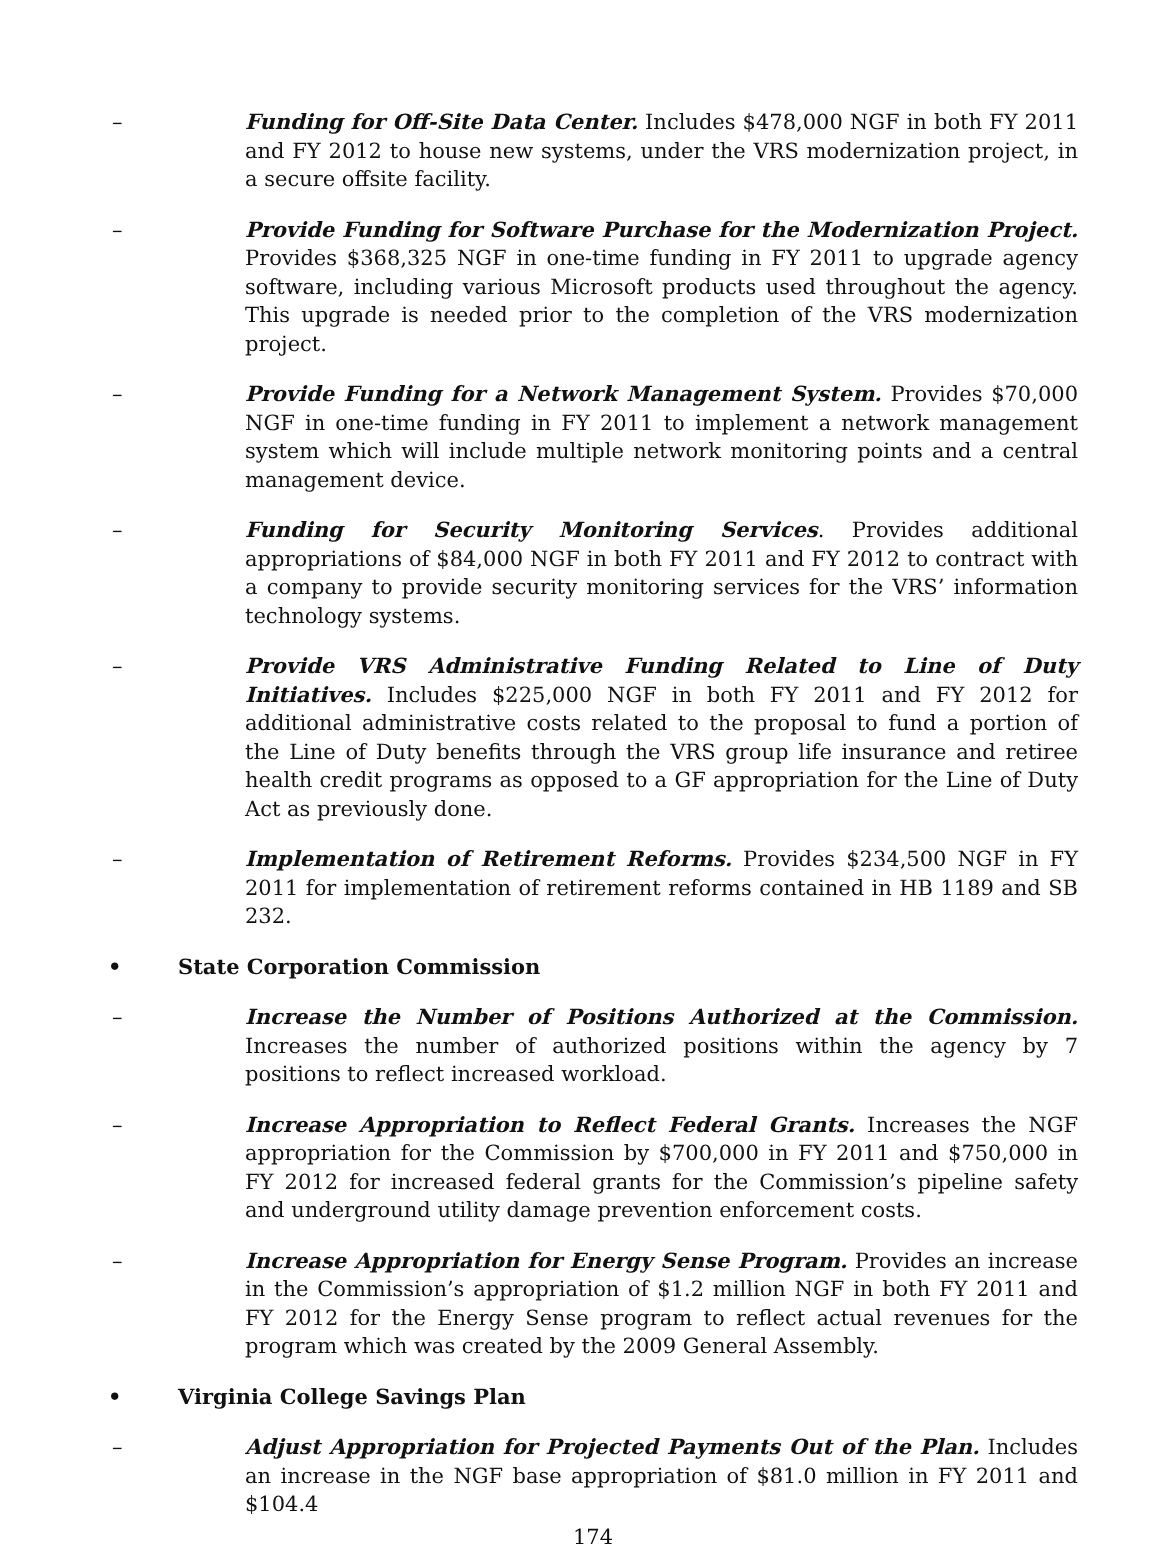– Funding for Off-Site Data Center. Includes $478,000 NGF in both FY 2011 and FY 2012 to house new systems, under the VRS modernization project, in a secure offsite facility.
– Provide Funding for Software Purchase for the Modernization Project. Provides $368,325 NGF in one-time funding in FY 2011 to upgrade agency software, including various Microsoft products used throughout the agency. This upgrade is needed prior to the completion of the VRS modernization project.
– Provide Funding for a Network Management System. Provides $70,000 NGF in one-time funding in FY 2011 to implement a network management system which will include multiple network monitoring points and a central management device.
– Funding for Security Monitoring Services. Provides additional appropriations of $84,000 NGF in both FY 2011 and FY 2012 to contract with a company to provide security monitoring services for the VRS’ information technology systems.
– Provide VRS Administrative Funding Related to Line of Duty Initiatives. Includes $225,000 NGF in both FY 2011 and FY 2012 for additional administrative costs related to the proposal to fund a portion of the Line of Duty benefits through the VRS group life insurance and retiree health credit programs as opposed to a GF appropriation for the Line of Duty Act as previously done.
– Implementation of Retirement Reforms. Provides $234,500 NGF in FY 2011 for implementation of retirement reforms contained in HB 1189 and SB 232.
• State Corporation Commission
– Increase the Number of Positions Authorized at the Commission. Increases the number of authorized positions within the agency by 7 positions to reflect increased workload.
– Increase Appropriation to Reflect Federal Grants. Increases the NGF appropriation for the Commission by $700,000 in FY 2011 and $750,000 in FY 2012 for increased federal grants for the Commission’s pipeline safety and underground utility damage prevention enforcement costs.
– Increase Appropriation for Energy Sense Program. Provides an increase in the Commission’s appropriation of $1.2 million NGF in both FY 2011 and FY 2012 for the Energy Sense program to reflect actual revenues for the program which was created by the 2009 General Assembly.
• Virginia College Savings Plan
– Adjust Appropriation for Projected Payments Out of the Plan. Includes an increase in the NGF base appropriation of $81.0 million in FY 2011 and $104.4
174